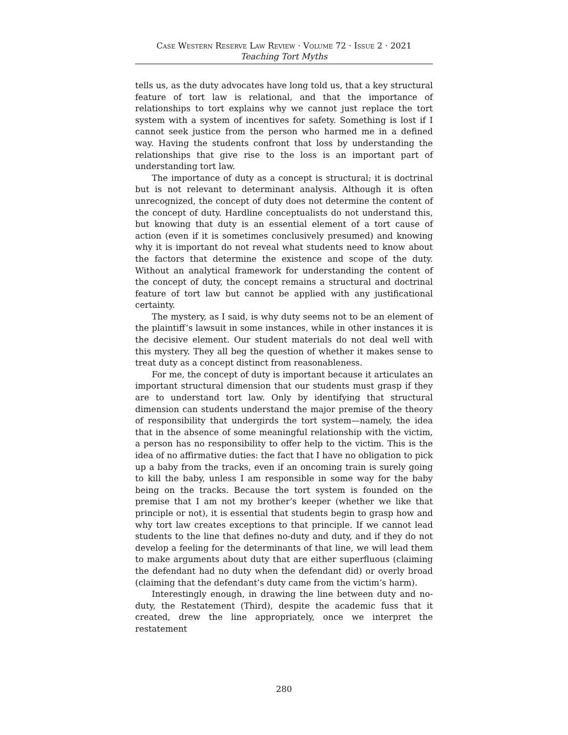Case Western Reserve Law Review · Volume 72 · Issue 2 · 2021
Teaching Tort Myths
tells us, as the duty advocates have long told us, that a key structural feature of tort law is relational, and that the importance of relationships to tort explains why we cannot just replace the tort system with a system of incentives for safety. Something is lost if I cannot seek justice from the person who harmed me in a defined way. Having the students confront that loss by understanding the relationships that give rise to the loss is an important part of understanding tort law.
The importance of duty as a concept is structural; it is doctrinal but is not relevant to determinant analysis. Although it is often unrecognized, the concept of duty does not determine the content of the concept of duty. Hardline conceptualists do not understand this, but knowing that duty is an essential element of a tort cause of action (even if it is sometimes conclusively presumed) and knowing why it is important do not reveal what students need to know about the factors that determine the existence and scope of the duty. Without an analytical framework for understanding the content of the concept of duty, the concept remains a structural and doctrinal feature of tort law but cannot be applied with any justificational certainty.
The mystery, as I said, is why duty seems not to be an element of the plaintiff’s lawsuit in some instances, while in other instances it is the decisive element. Our student materials do not deal well with this mystery. They all beg the question of whether it makes sense to treat duty as a concept distinct from reasonableness.
For me, the concept of duty is important because it articulates an important structural dimension that our students must grasp if they are to understand tort law. Only by identifying that structural dimension can students understand the major premise of the theory of responsibility that undergirds the tort system—namely, the idea that in the absence of some meaningful relationship with the victim, a person has no responsibility to offer help to the victim. This is the idea of no affirmative duties: the fact that I have no obligation to pick up a baby from the tracks, even if an oncoming train is surely going to kill the baby, unless I am responsible in some way for the baby being on the tracks. Because the tort system is founded on the premise that I am not my brother’s keeper (whether we like that principle or not), it is essential that students begin to grasp how and why tort law creates exceptions to that principle. If we cannot lead students to the line that defines no-duty and duty, and if they do not develop a feeling for the determinants of that line, we will lead them to make arguments about duty that are either superfluous (claiming the defendant had no duty when the defendant did) or overly broad (claiming that the defendant’s duty came from the victim’s harm).
Interestingly enough, in drawing the line between duty and no-duty, the Restatement (Third), despite the academic fuss that it created, drew the line appropriately, once we interpret the restatement
280